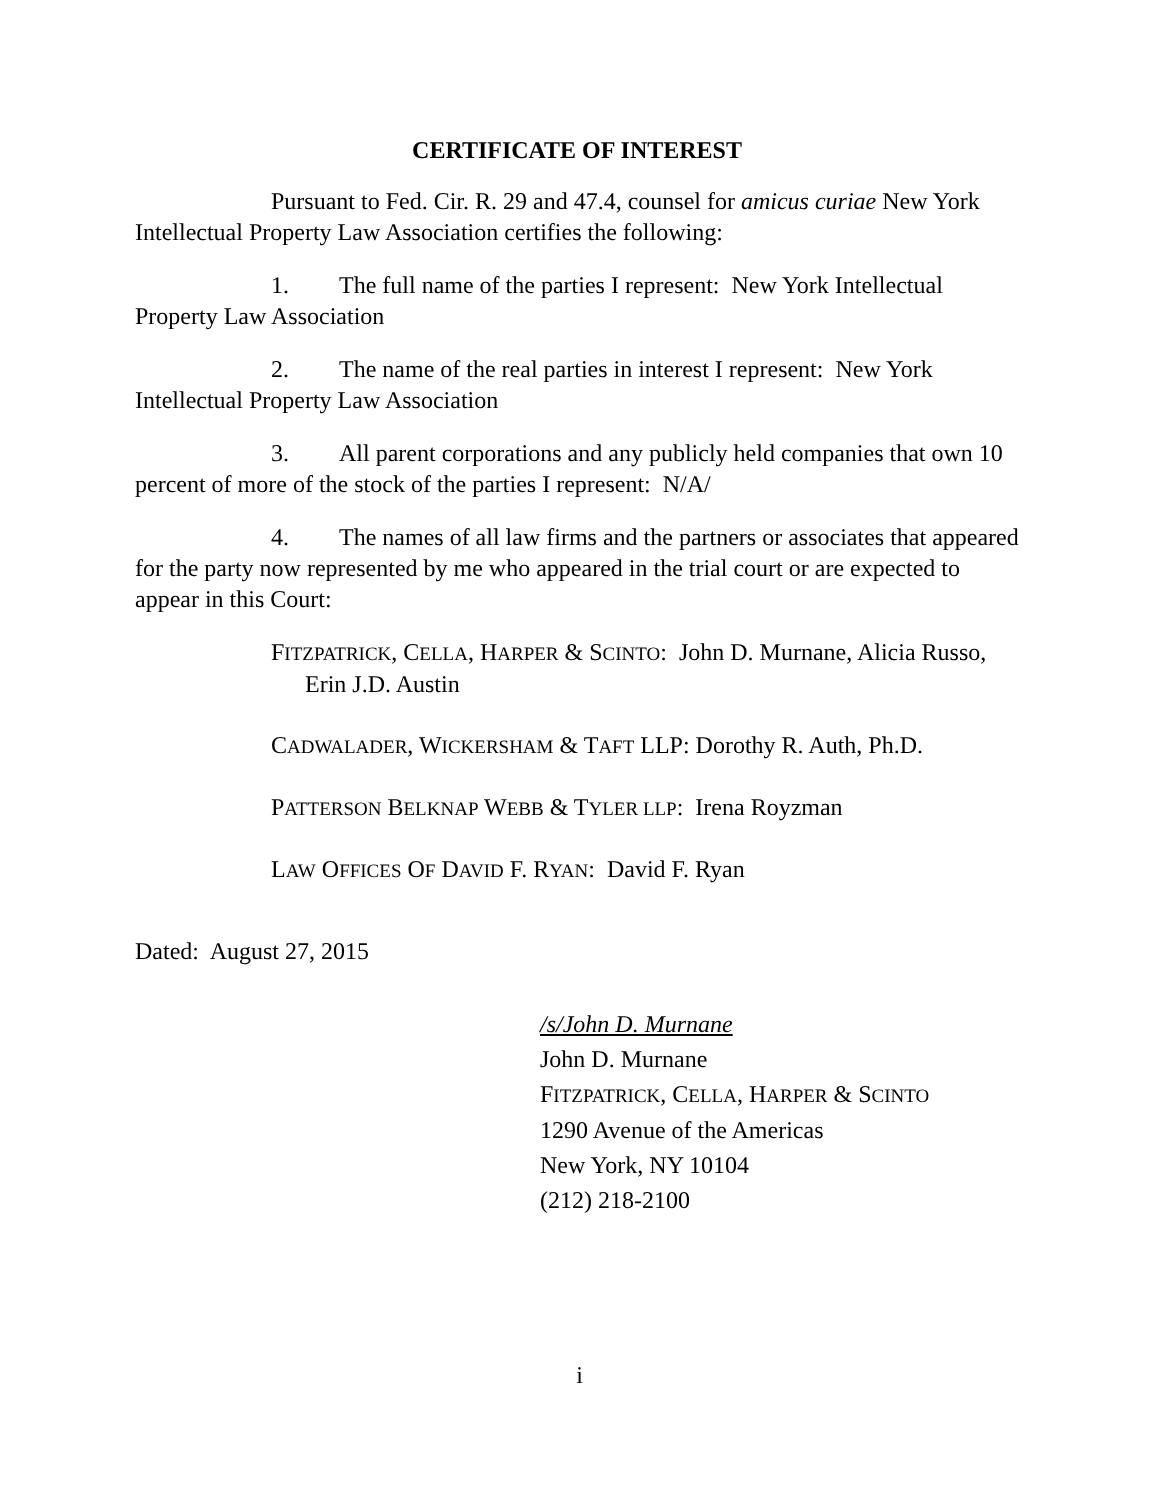CERTIFICATE OF INTEREST
Pursuant to Fed. Cir. R. 29 and 47.4, counsel for amicus curiae New York Intellectual Property Law Association certifies the following:
1. The full name of the parties I represent: New York Intellectual Property Law Association
2. The name of the real parties in interest I represent: New York Intellectual Property Law Association
3. All parent corporations and any publicly held companies that own 10 percent of more of the stock of the parties I represent: N/A/
4. The names of all law firms and the partners or associates that appeared for the party now represented by me who appeared in the trial court or are expected to appear in this Court:
FITZPATRICK, CELLA, HARPER & SCINTO: John D. Murnane, Alicia Russo, Erin J.D. Austin
CADWALADER, WICKERSHAM & TAFT LLP: Dorothy R. Auth, Ph.D.
PATTERSON BELKNAP WEBB & TYLER LLP: Irena Royzman
LAW OFFICES OF DAVID F. RYAN: David F. Ryan
Dated: August 27, 2015
/s/John D. Murnane
John D. Murnane
FITZPATRICK, CELLA, HARPER & SCINTO
1290 Avenue of the Americas
New York, NY 10104
(212) 218-2100
i